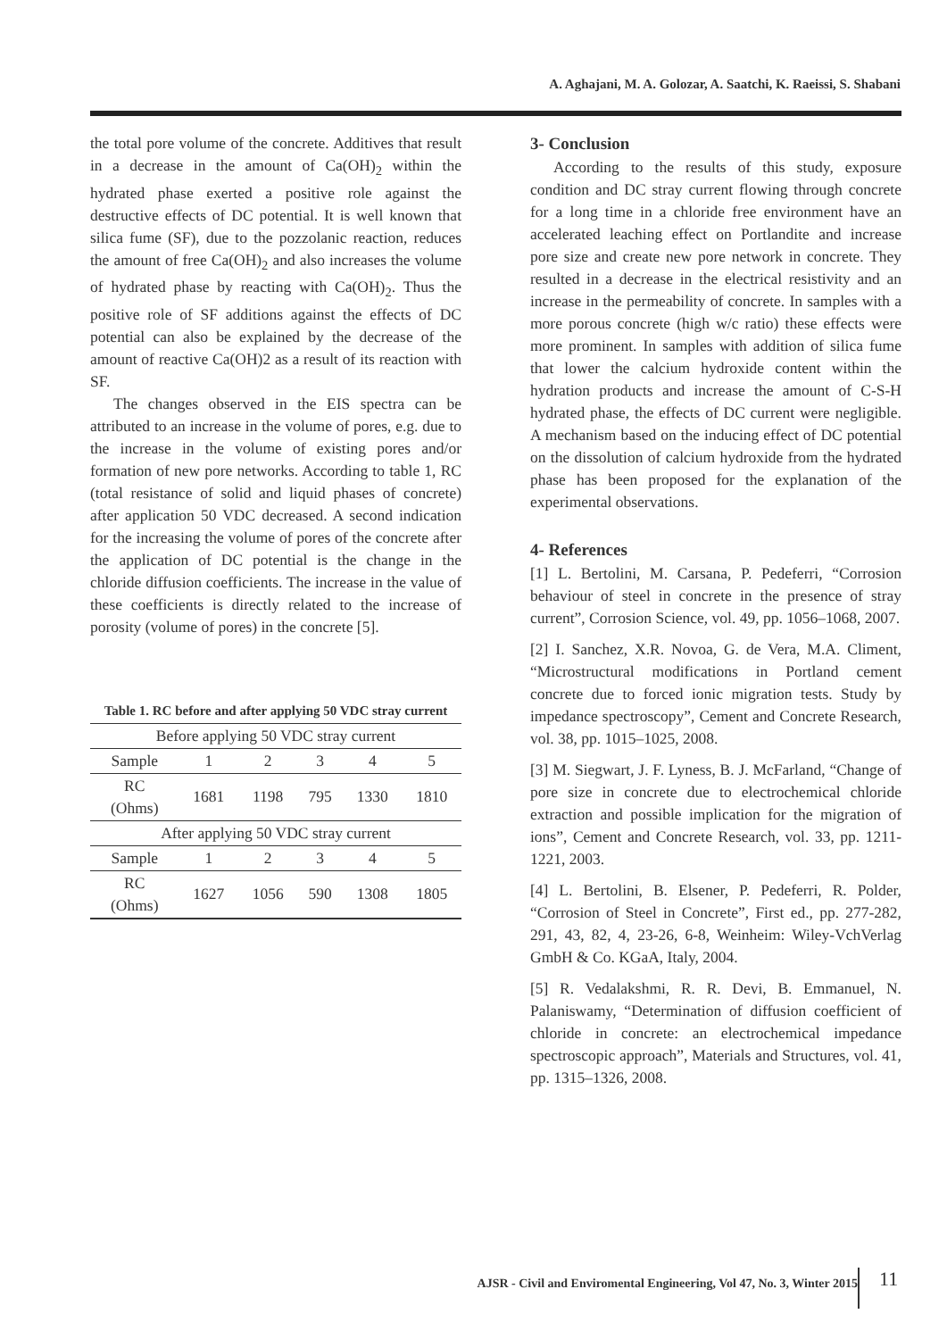A. Aghajani, M. A. Golozar, A. Saatchi, K. Raeissi, S. Shabani
the total pore volume of the concrete. Additives that result in a decrease in the amount of Ca(OH)<sub>2</sub> within the hydrated phase exerted a positive role against the destructive effects of DC potential. It is well known that silica fume (SF), due to the pozzolanic reaction, reduces the amount of free Ca(OH)<sub>2</sub> and also increases the volume of hydrated phase by reacting with Ca(OH)<sub>2</sub>. Thus the positive role of SF additions against the effects of DC potential can also be explained by the decrease of the amount of reactive Ca(OH)2 as a result of its reaction with SF.
The changes observed in the EIS spectra can be attributed to an increase in the volume of pores, e.g. due to the increase in the volume of existing pores and/or formation of new pore networks. According to table 1, RC (total resistance of solid and liquid phases of concrete) after application 50 VDC decreased. A second indication for the increasing the volume of pores of the concrete after the application of DC potential is the change in the chloride diffusion coefficients. The increase in the value of these coefficients is directly related to the increase of porosity (volume of pores) in the concrete [5].
Table 1. RC before and after applying 50 VDC stray current
| Before applying 50 VDC stray current | | | | | |
| Sample | 1 | 2 | 3 | 4 | 5 |
| RC (Ohms) | 1681 | 1198 | 795 | 1330 | 1810 |
| After applying 50 VDC stray current | | | | | |
| Sample | 1 | 2 | 3 | 4 | 5 |
| RC (Ohms) | 1627 | 1056 | 590 | 1308 | 1805 |
3- Conclusion
According to the results of this study, exposure condition and DC stray current flowing through concrete for a long time in a chloride free environment have an accelerated leaching effect on Portlandite and increase pore size and create new pore network in concrete. They resulted in a decrease in the electrical resistivity and an increase in the permeability of concrete. In samples with a more porous concrete (high w/c ratio) these effects were more prominent. In samples with addition of silica fume that lower the calcium hydroxide content within the hydration products and increase the amount of C-S-H hydrated phase, the effects of DC current were negligible. A mechanism based on the inducing effect of DC potential on the dissolution of calcium hydroxide from the hydrated phase has been proposed for the explanation of the experimental observations.
4- References
[1] L. Bertolini, M. Carsana, P. Pedeferri, “Corrosion behaviour of steel in concrete in the presence of stray current”, Corrosion Science, vol. 49, pp. 1056–1068, 2007.
[2] I. Sanchez, X.R. Novoa, G. de Vera, M.A. Climent, “Microstructural modifications in Portland cement concrete due to forced ionic migration tests. Study by impedance spectroscopy”, Cement and Concrete Research, vol. 38, pp. 1015–1025, 2008.
[3] M. Siegwart, J. F. Lyness, B. J. McFarland, “Change of pore size in concrete due to electrochemical chloride extraction and possible implication for the migration of ions”, Cement and Concrete Research, vol. 33, pp. 1211-1221, 2003.
[4] L. Bertolini, B. Elsener, P. Pedeferri, R. Polder, “Corrosion of Steel in Concrete”, First ed., pp. 277-282, 291, 43, 82, 4, 23-26, 6-8, Weinheim: Wiley-VchVerlag GmbH & Co. KGaA, Italy, 2004.
[5] R. Vedalakshmi, R. R. Devi, B. Emmanuel, N. Palaniswamy, “Determination of diffusion coefficient of chloride in concrete: an electrochemical impedance spectroscopic approach”, Materials and Structures, vol. 41, pp. 1315–1326, 2008.
AJSR - Civil and Enviromental Engineering, Vol 47, No. 3, Winter 2015
11